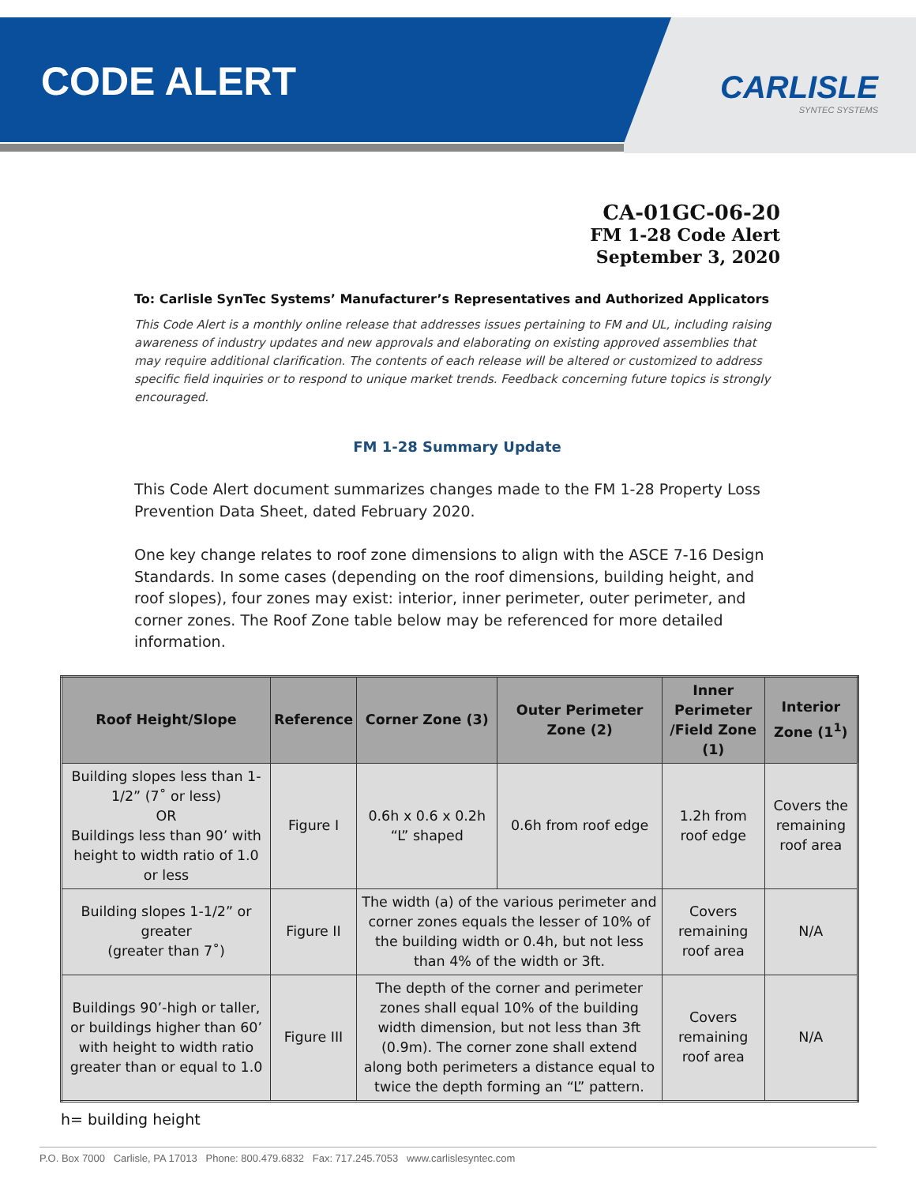CODE ALERT
CARLISLE
SYNTEC SYSTEMS
CA-01GC-06-20
FM 1-28 Code Alert
September 3, 2020
To: Carlisle SynTec Systems’ Manufacturer’s Representatives and Authorized Applicators
This Code Alert is a monthly online release that addresses issues pertaining to FM and UL, including raising awareness of industry updates and new approvals and elaborating on existing approved assemblies that may require additional clarification. The contents of each release will be altered or customized to address specific field inquiries or to respond to unique market trends. Feedback concerning future topics is strongly encouraged.
FM 1-28 Summary Update
This Code Alert document summarizes changes made to the FM 1-28 Property Loss Prevention Data Sheet, dated February 2020.
One key change relates to roof zone dimensions to align with the ASCE 7-16 Design Standards. In some cases (depending on the roof dimensions, building height, and roof slopes), four zones may exist: interior, inner perimeter, outer perimeter, and corner zones. The Roof Zone table below may be referenced for more detailed information.
| Roof Height/Slope | Reference | Corner Zone (3) | Outer Perimeter Zone (2) | Inner Perimeter /Field Zone (1) | Interior Zone (1<sup>1</sup>) |
| --- | --- | --- | --- | --- | --- |
| Building slopes less than 1-1/2” (7˚ or less) OR Buildings less than 90’ with height to width ratio of 1.0 or less | Figure I | 0.6h x 0.6 x 0.2h “L” shaped | 0.6h from roof edge | 1.2h from roof edge | Covers the remaining roof area |
| Building slopes 1-1/2” or greater (greater than 7˚) | Figure II | The width (a) of the various perimeter and corner zones equals the lesser of 10% of the building width or 0.4h, but not less than 4% of the width or 3ft. | | Covers remaining roof area | N/A |
| Buildings 90’-high or taller, or buildings higher than 60’ with height to width ratio greater than or equal to 1.0 | Figure III | The depth of the corner and perimeter zones shall equal 10% of the building width dimension, but not less than 3ft (0.9m). The corner zone shall extend along both perimeters a distance equal to twice the depth forming an “L” pattern. | | Covers remaining roof area | N/A |
h= building height
P.O. Box 7000 Carlisle, PA 17013 Phone: 800.479.6832 Fax: 717.245.7053 www.carlislesyntec.com